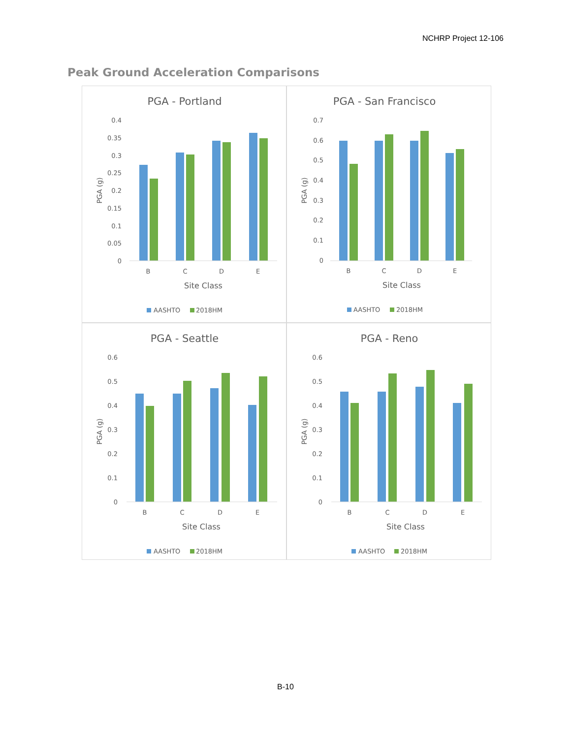NCHRP Project 12-106
Peak Ground Acceleration Comparisons
PGA - Portland
0.4
0.35
0.3
0.25
0.2
0.15
0.1
0.05
0
PGA (g)
B
C
D
E
Site Class
AASHTO
2018HM
PGA - San Francisco
0.7
0.6
0.5
0.4
0.3
0.2
0.1
0
PGA (g)
B
C
D
E
Site Class
AASHTO
2018HM
PGA - Seattle
0.6
0.5
0.4
0.3
0.2
0.1
0
PGA (g)
B
C
D
E
Site Class
AASHTO
2018HM
PGA - Reno
0.6
0.5
0.4
0.3
0.2
0.1
0
PGA (g)
B
C
D
E
Site Class
AASHTO
2018HM
B-10